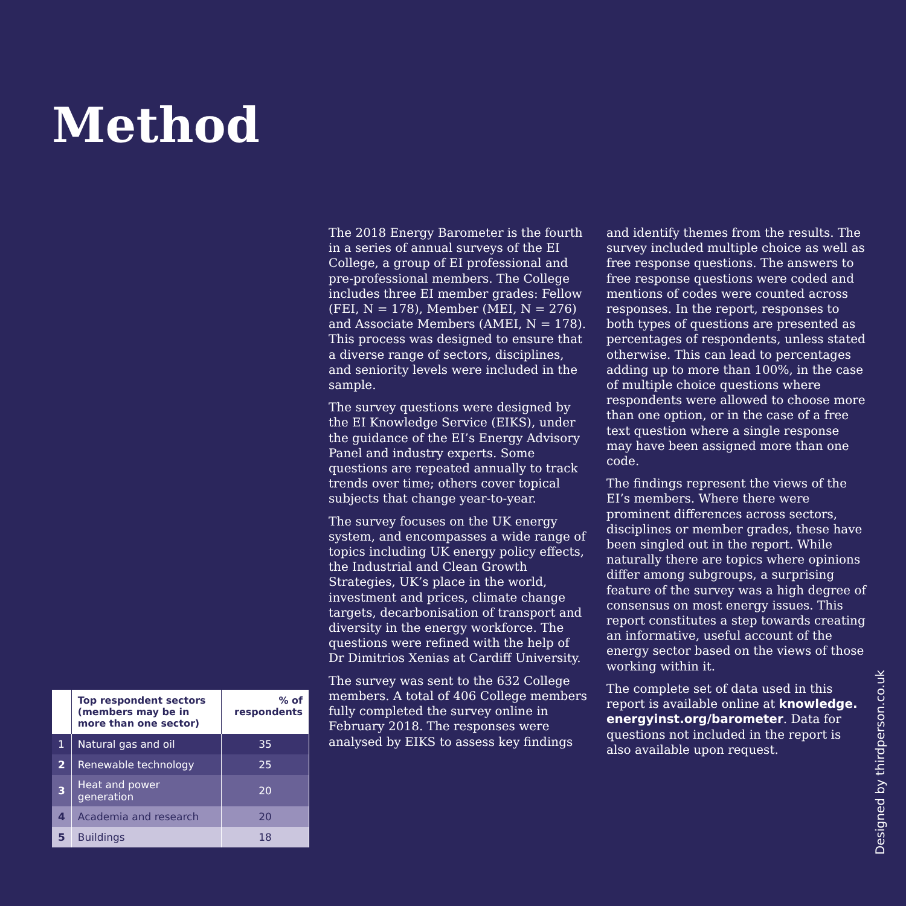Method
The 2018 Energy Barometer is the fourth in a series of annual surveys of the EI College, a group of EI professional and pre-professional members. The College includes three EI member grades: Fellow (FEI, N = 178), Member (MEI, N = 276) and Associate Members (AMEI, N = 178). This process was designed to ensure that a diverse range of sectors, disciplines, and seniority levels were included in the sample.
The survey questions were designed by the EI Knowledge Service (EIKS), under the guidance of the EI’s Energy Advisory Panel and industry experts. Some questions are repeated annually to track trends over time; others cover topical subjects that change year-to-year.
The survey focuses on the UK energy system, and encompasses a wide range of topics including UK energy policy effects, the Industrial and Clean Growth Strategies, UK’s place in the world, investment and prices, climate change targets, decarbonisation of transport and diversity in the energy workforce. The questions were refined with the help of Dr Dimitrios Xenias at Cardiff University.
The survey was sent to the 632 College members. A total of 406 College members fully completed the survey online in February 2018. The responses were analysed by EIKS to assess key findings and identify themes from the results. The survey included multiple choice as well as free response questions. The answers to free response questions were coded and mentions of codes were counted across responses. In the report, responses to both types of questions are presented as percentages of respondents, unless stated otherwise. This can lead to percentages adding up to more than 100%, in the case of multiple choice questions where respondents were allowed to choose more than one option, or in the case of a free text question where a single response may have been assigned more than one code.
The findings represent the views of the EI’s members. Where there were prominent differences across sectors, disciplines or member grades, these have been singled out in the report. While naturally there are topics where opinions differ among subgroups, a surprising feature of the survey was a high degree of consensus on most energy issues. This report constitutes a step towards creating an informative, useful account of the energy sector based on the views of those working within it.
The complete set of data used in this report is available online at knowledge. energyinst.org/barometer. Data for questions not included in the report is also available upon request.
| | Top respondent sectors (members may be in more than one sector) | % of respondents |
| --- | --- | --- |
| 1 | Natural gas and oil | 35 |
| 2 | Renewable technology | 25 |
| 3 | Heat and power generation | 20 |
| 4 | Academia and research | 20 |
| 5 | Buildings | 18 |
Designed by thirdperson.co.uk